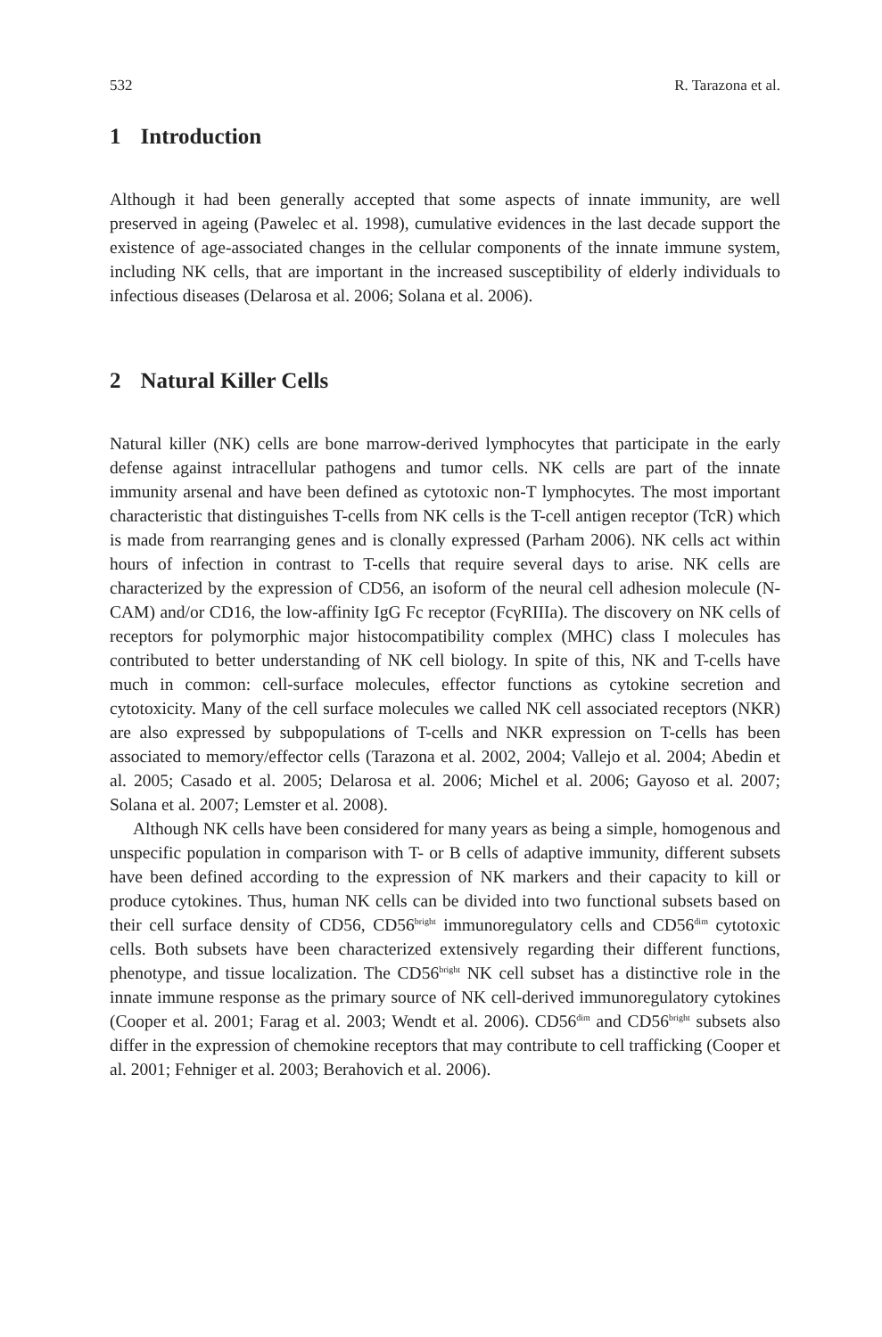532 R. Tarazona et al.
1 Introduction
Although it had been generally accepted that some aspects of innate immunity, are well preserved in ageing (Pawelec et al. 1998), cumulative evidences in the last decade support the existence of age-associated changes in the cellular components of the innate immune system, including NK cells, that are important in the increased susceptibility of elderly individuals to infectious diseases (Delarosa et al. 2006; Solana et al. 2006).
2 Natural Killer Cells
Natural killer (NK) cells are bone marrow-derived lymphocytes that participate in the early defense against intracellular pathogens and tumor cells. NK cells are part of the innate immunity arsenal and have been defined as cytotoxic non-T lymphocytes. The most important characteristic that distinguishes T-cells from NK cells is the T-cell antigen receptor (TcR) which is made from rearranging genes and is clonally expressed (Parham 2006). NK cells act within hours of infection in contrast to T-cells that require several days to arise. NK cells are characterized by the expression of CD56, an isoform of the neural cell adhesion molecule (N-CAM) and/or CD16, the low-affinity IgG Fc receptor (FcγRIIIa). The discovery on NK cells of receptors for polymorphic major histocompatibility complex (MHC) class I molecules has contributed to better understanding of NK cell biology. In spite of this, NK and T-cells have much in common: cell-surface molecules, effector functions as cytokine secretion and cytotoxicity. Many of the cell surface molecules we called NK cell associated receptors (NKR) are also expressed by subpopulations of T-cells and NKR expression on T-cells has been associated to memory/effector cells (Tarazona et al. 2002, 2004; Vallejo et al. 2004; Abedin et al. 2005; Casado et al. 2005; Delarosa et al. 2006; Michel et al. 2006; Gayoso et al. 2007; Solana et al. 2007; Lemster et al. 2008).
Although NK cells have been considered for many years as being a simple, homogenous and unspecific population in comparison with T- or B cells of adaptive immunity, different subsets have been defined according to the expression of NK markers and their capacity to kill or produce cytokines. Thus, human NK cells can be divided into two functional subsets based on their cell surface density of CD56, CD56<sup>bright</sup> immunoregulatory cells and CD56<sup>dim</sup> cytotoxic cells. Both subsets have been characterized extensively regarding their different functions, phenotype, and tissue localization. The CD56<sup>bright</sup> NK cell subset has a distinctive role in the innate immune response as the primary source of NK cell-derived immunoregulatory cytokines (Cooper et al. 2001; Farag et al. 2003; Wendt et al. 2006). CD56<sup>dim</sup> and CD56<sup>bright</sup> subsets also differ in the expression of chemokine receptors that may contribute to cell trafficking (Cooper et al. 2001; Fehniger et al. 2003; Berahovich et al. 2006).